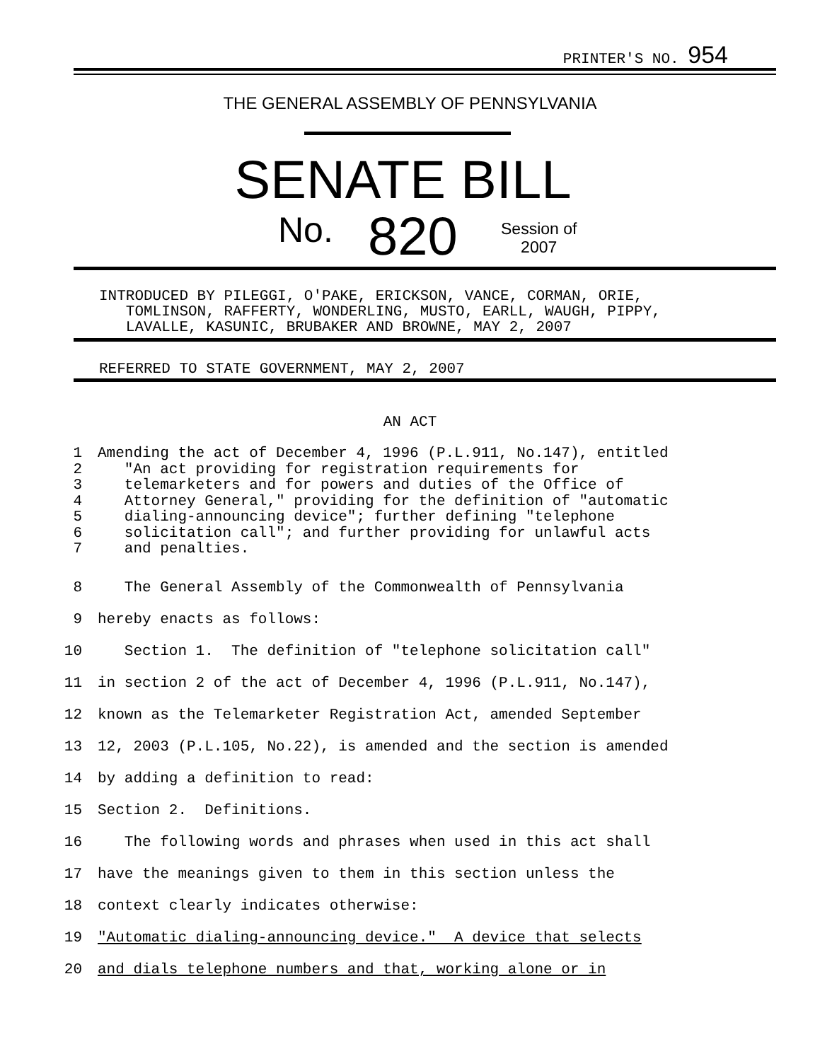PRINTER'S NO. 954
THE GENERAL ASSEMBLY OF PENNSYLVANIA
SENATE BILL
No. 820
Session of
2007
INTRODUCED BY PILEGGI, O'PAKE, ERICKSON, VANCE, CORMAN, ORIE,
TOMLINSON, RAFFERTY, WONDERLING, MUSTO, EARLL, WAUGH, PIPPY,
LAVALLE, KASUNIC, BRUBAKER AND BROWNE, MAY 2, 2007
REFERRED TO STATE GOVERNMENT, MAY 2, 2007
AN ACT
1 Amending the act of December 4, 1996 (P.L.911, No.147), entitled
2 "An act providing for registration requirements for
3 telemarketers and for powers and duties of the Office of
4 Attorney General," providing for the definition of "automatic
5 dialing-announcing device"; further defining "telephone
6 solicitation call"; and further providing for unlawful acts
7 and penalties.
8 The General Assembly of the Commonwealth of Pennsylvania
9 hereby enacts as follows:
10 Section 1. The definition of "telephone solicitation call"
11 in section 2 of the act of December 4, 1996 (P.L.911, No.147),
12 known as the Telemarketer Registration Act, amended September
13 12, 2003 (P.L.105, No.22), is amended and the section is amended
14 by adding a definition to read:
15 Section 2. Definitions.
16 The following words and phrases when used in this act shall
17 have the meanings given to them in this section unless the
18 context clearly indicates otherwise:
19 "Automatic dialing-announcing device." A device that selects
20 and dials telephone numbers and that, working alone or in